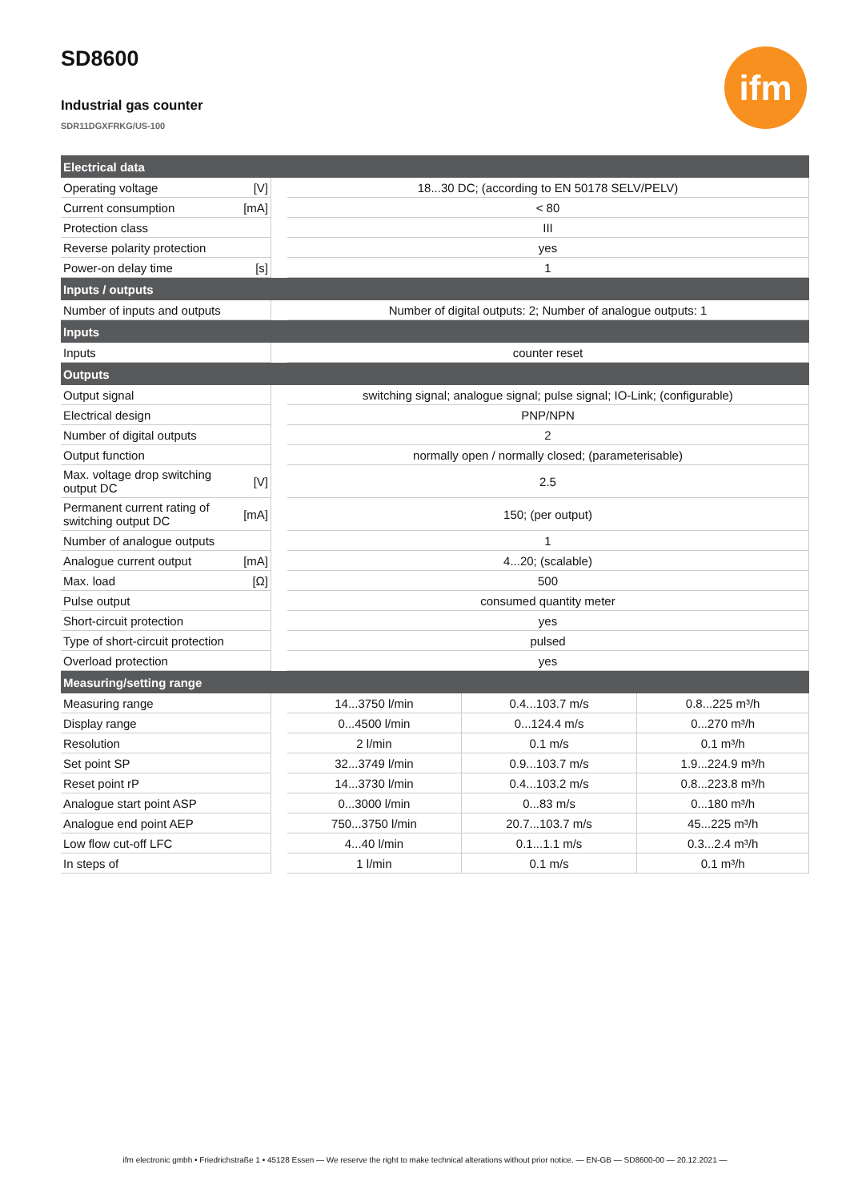SD8600
Industrial gas counter
SDR11DGXFRKG/US-100
ifm
| Electrical data | | | | | |
| --- | --- | --- | --- | --- | --- |
| Operating voltage | [V] | | 18...30 DC; (according to EN 50178 SELV/PELV) | | |
| Current consumption | [mA] | | < 80 | | |
| Protection class | | | III | | |
| Reverse polarity protection | | | yes | | |
| Power-on delay time | [s] | | 1 | | |
| Inputs / outputs | | | | | |
| Number of inputs and outputs | | | Number of digital outputs: 2; Number of analogue outputs: 1 | | |
| Inputs | | | | | |
| Inputs | | | counter reset | | |
| Outputs | | | | | |
| Output signal | | | switching signal; analogue signal; pulse signal; IO-Link; (configurable) | | |
| Electrical design | | | PNP/NPN | | |
| Number of digital outputs | | | 2 | | |
| Output function | | | normally open / normally closed; (parameterisable) | | |
| Max. voltage drop switching output DC | [V] | | 2.5 | | |
| Permanent current rating of switching output DC | [mA] | | 150; (per output) | | |
| Number of analogue outputs | | | 1 | | |
| Analogue current output | [mA] | | 4...20; (scalable) | | |
| Max. load | [Ω] | | 500 | | |
| Pulse output | | | consumed quantity meter | | |
| Short-circuit protection | | | yes | | |
| Type of short-circuit protection | | | pulsed | | |
| Overload protection | | | yes | | |
| Measuring/setting range | | | | | |
| Measuring range | | | 14...3750 l/min | 0.4...103.7 m/s | 0.8...225 m³/h |
| Display range | | | 0...4500 l/min | 0...124.4 m/s | 0...270 m³/h |
| Resolution | | | 2 l/min | 0.1 m/s | 0.1 m³/h |
| Set point SP | | | 32...3749 l/min | 0.9...103.7 m/s | 1.9...224.9 m³/h |
| Reset point rP | | | 14...3730 l/min | 0.4...103.2 m/s | 0.8...223.8 m³/h |
| Analogue start point ASP | | | 0...3000 l/min | 0...83 m/s | 0...180 m³/h |
| Analogue end point AEP | | | 750...3750 l/min | 20.7...103.7 m/s | 45...225 m³/h |
| Low flow cut-off LFC | | | 4...40 l/min | 0.1...1.1 m/s | 0.3...2.4 m³/h |
| In steps of | | | 1 l/min | 0.1 m/s | 0.1 m³/h |
ifm electronic gmbh • Friedrichstraße 1 • 45128 Essen — We reserve the right to make technical alterations without prior notice. — EN-GB — SD8600-00 — 20.12.2021 —